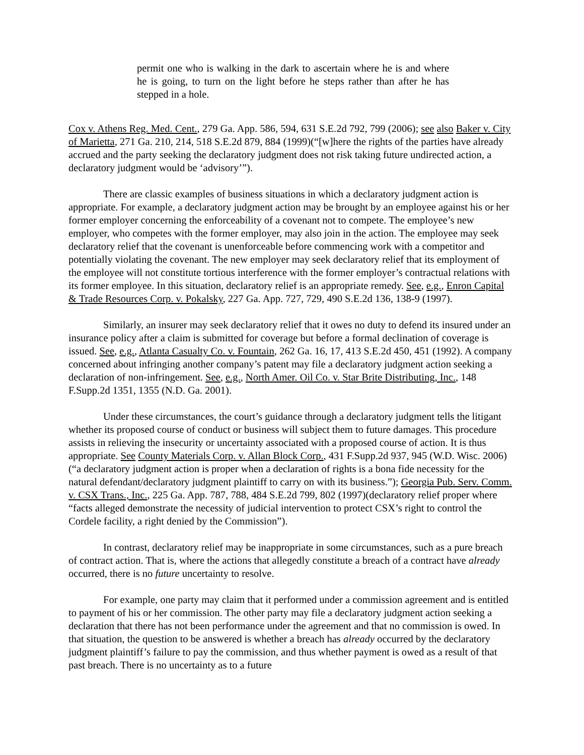permit one who is walking in the dark to ascertain where he is and where he is going, to turn on the light before he steps rather than after he has stepped in a hole.
Cox v. Athens Reg. Med. Cent., 279 Ga. App. 586, 594, 631 S.E.2d 792, 799 (2006); see also Baker v. City of Marietta, 271 Ga. 210, 214, 518 S.E.2d 879, 884 (1999)(“[w]here the rights of the parties have already accrued and the party seeking the declaratory judgment does not risk taking future undirected action, a declaratory judgment would be ‘advisory’”).
There are classic examples of business situations in which a declaratory judgment action is appropriate. For example, a declaratory judgment action may be brought by an employee against his or her former employer concerning the enforceability of a covenant not to compete. The employee’s new employer, who competes with the former employer, may also join in the action. The employee may seek declaratory relief that the covenant is unenforceable before commencing work with a competitor and potentially violating the covenant. The new employer may seek declaratory relief that its employment of the employee will not constitute tortious interference with the former employer’s contractual relations with its former employee. In this situation, declaratory relief is an appropriate remedy. See, e.g., Enron Capital & Trade Resources Corp. v. Pokalsky, 227 Ga. App. 727, 729, 490 S.E.2d 136, 138-9 (1997).
Similarly, an insurer may seek declaratory relief that it owes no duty to defend its insured under an insurance policy after a claim is submitted for coverage but before a formal declination of coverage is issued. See, e.g., Atlanta Casualty Co. v. Fountain, 262 Ga. 16, 17, 413 S.E.2d 450, 451 (1992). A company concerned about infringing another company’s patent may file a declaratory judgment action seeking a declaration of non-infringement. See, e.g., North Amer. Oil Co. v. Star Brite Distributing, Inc., 148 F.Supp.2d 1351, 1355 (N.D. Ga. 2001).
Under these circumstances, the court’s guidance through a declaratory judgment tells the litigant whether its proposed course of conduct or business will subject them to future damages. This procedure assists in relieving the insecurity or uncertainty associated with a proposed course of action. It is thus appropriate. See County Materials Corp. v. Allan Block Corp., 431 F.Supp.2d 937, 945 (W.D. Wisc. 2006)(“a declaratory judgment action is proper when a declaration of rights is a bona fide necessity for the natural defendant/declaratory judgment plaintiff to carry on with its business.”); Georgia Pub. Serv. Comm. v. CSX Trans., Inc., 225 Ga. App. 787, 788, 484 S.E.2d 799, 802 (1997)(declaratory relief proper where “facts alleged demonstrate the necessity of judicial intervention to protect CSX’s right to control the Cordele facility, a right denied by the Commission”).
In contrast, declaratory relief may be inappropriate in some circumstances, such as a pure breach of contract action. That is, where the actions that allegedly constitute a breach of a contract have already occurred, there is no future uncertainty to resolve.
For example, one party may claim that it performed under a commission agreement and is entitled to payment of his or her commission. The other party may file a declaratory judgment action seeking a declaration that there has not been performance under the agreement and that no commission is owed. In that situation, the question to be answered is whether a breach has already occurred by the declaratory judgment plaintiff’s failure to pay the commission, and thus whether payment is owed as a result of that past breach. There is no uncertainty as to a future